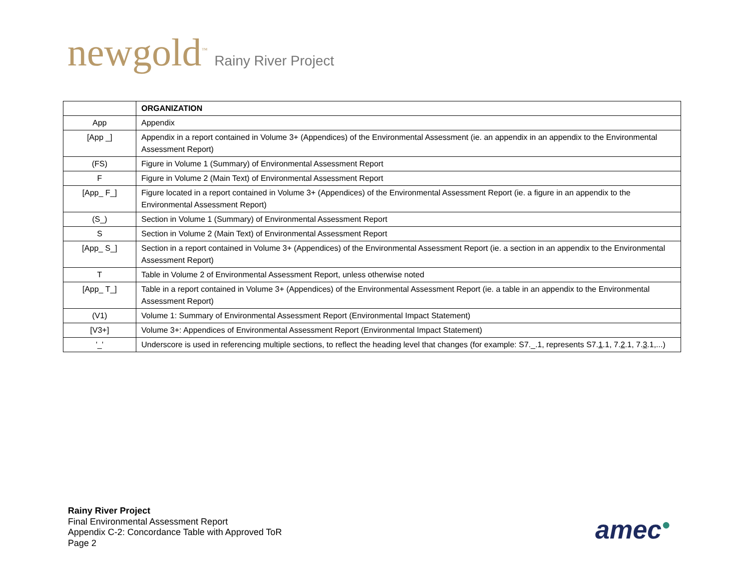newgold<sup>™</sup> Rainy River Project
| | ORGANIZATION |
| App | Appendix |
| [App _] | Appendix in a report contained in Volume 3+ (Appendices) of the Environmental Assessment (ie. an appendix in an appendix to the Environmental Assessment Report) |
| (FS) | Figure in Volume 1 (Summary) of Environmental Assessment Report |
| F | Figure in Volume 2 (Main Text) of Environmental Assessment Report |
| [App_ F_] | Figure located in a report contained in Volume 3+ (Appendices) of the Environmental Assessment Report (ie. a figure in an appendix to the Environmental Assessment Report) |
| (S_) | Section in Volume 1 (Summary) of Environmental Assessment Report |
| S | Section in Volume 2 (Main Text) of Environmental Assessment Report |
| [App_ S_] | Section in a report contained in Volume 3+ (Appendices) of the Environmental Assessment Report (ie. a section in an appendix to the Environmental Assessment Report) |
| T | Table in Volume 2 of Environmental Assessment Report, unless otherwise noted |
| [App_ T_] | Table in a report contained in Volume 3+ (Appendices) of the Environmental Assessment Report (ie. a table in an appendix to the Environmental Assessment Report) |
| (V1) | Volume 1: Summary of Environmental Assessment Report (Environmental Impact Statement) |
| [V3+] | Volume 3+: Appendices of Environmental Assessment Report (Environmental Impact Statement) |
| '_' | Underscore is used in referencing multiple sections, to reflect the heading level that changes (for example: S7._.1, represents S7. 1 .1, 7. 2 .1, 7. 3 .1,...) |
Rainy River Project
Final Environmental Assessment Report
Appendix C-2: Concordance Table with Approved ToR
Page 2
amec●